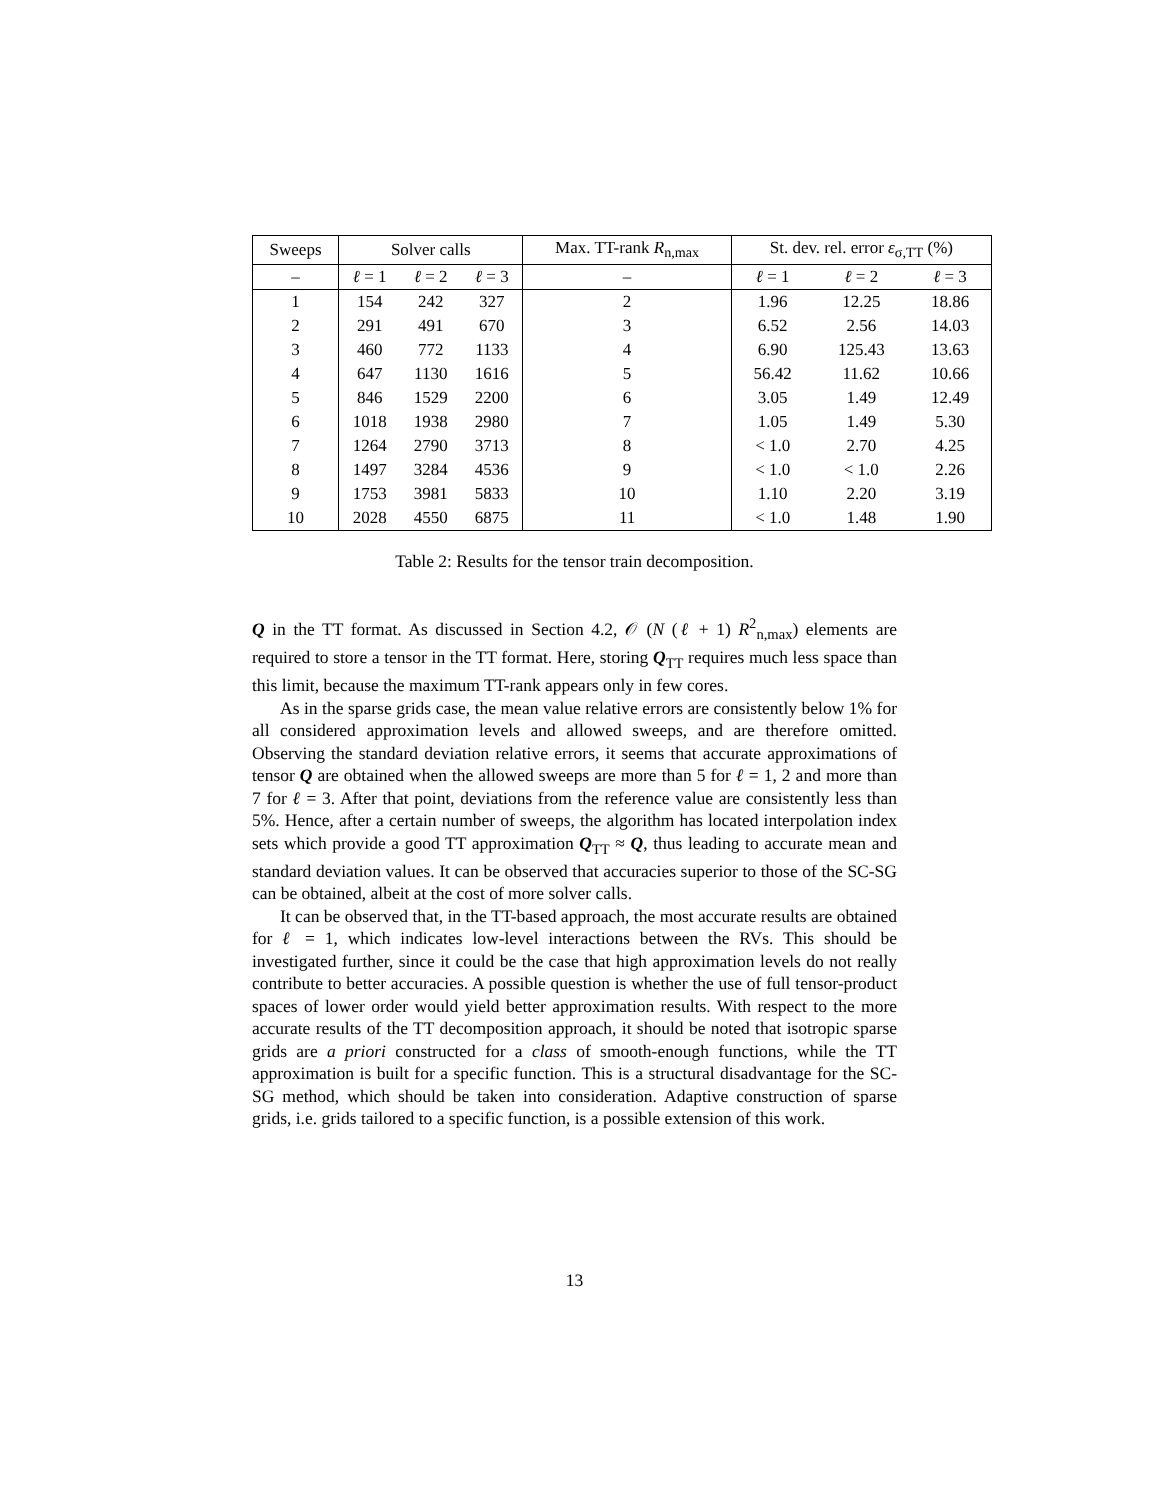| Sweeps | Solver calls | | | Max. TT-rank R<sub>n,max</sub> | St. dev. rel. error ε<sub>σ,TT</sub> (%) | | |
| --- | --- | --- | --- | --- | --- | --- | --- |
| – | ℓ = 1 | ℓ = 2 | ℓ = 3 | – | ℓ = 1 | ℓ = 2 | ℓ = 3 |
| 1 | 154 | 242 | 327 | 2 | 1.96 | 12.25 | 18.86 |
| 2 | 291 | 491 | 670 | 3 | 6.52 | 2.56 | 14.03 |
| 3 | 460 | 772 | 1133 | 4 | 6.90 | 125.43 | 13.63 |
| 4 | 647 | 1130 | 1616 | 5 | 56.42 | 11.62 | 10.66 |
| 5 | 846 | 1529 | 2200 | 6 | 3.05 | 1.49 | 12.49 |
| 6 | 1018 | 1938 | 2980 | 7 | 1.05 | 1.49 | 5.30 |
| 7 | 1264 | 2790 | 3713 | 8 | < 1.0 | 2.70 | 4.25 |
| 8 | 1497 | 3284 | 4536 | 9 | < 1.0 | < 1.0 | 2.26 |
| 9 | 1753 | 3981 | 5833 | 10 | 1.10 | 2.20 | 3.19 |
| 10 | 2028 | 4550 | 6875 | 11 | < 1.0 | 1.48 | 1.90 |
Table 2: Results for the tensor train decomposition.
Q in the TT format. As discussed in Section 4.2, 𝒪 (N (ℓ + 1) R<sup>2</sup><sub>n,max</sub>) elements are required to store a tensor in the TT format. Here, storing Q<sub>TT</sub> requires much less space than this limit, because the maximum TT-rank appears only in few cores.
As in the sparse grids case, the mean value relative errors are consistently below 1% for all considered approximation levels and allowed sweeps, and are therefore omitted. Observing the standard deviation relative errors, it seems that accurate approximations of tensor Q are obtained when the allowed sweeps are more than 5 for ℓ = 1, 2 and more than 7 for ℓ = 3. After that point, deviations from the reference value are consistently less than 5%. Hence, after a certain number of sweeps, the algorithm has located interpolation index sets which provide a good TT approximation Q<sub>TT</sub> ≈ Q, thus leading to accurate mean and standard deviation values. It can be observed that accuracies superior to those of the SC-SG can be obtained, albeit at the cost of more solver calls.
It can be observed that, in the TT-based approach, the most accurate results are obtained for ℓ = 1, which indicates low-level interactions between the RVs. This should be investigated further, since it could be the case that high approximation levels do not really contribute to better accuracies. A possible question is whether the use of full tensor-product spaces of lower order would yield better approximation results. With respect to the more accurate results of the TT decomposition approach, it should be noted that isotropic sparse grids are a priori constructed for a class of smooth-enough functions, while the TT approximation is built for a specific function. This is a structural disadvantage for the SC-SG method, which should be taken into consideration. Adaptive construction of sparse grids, i.e. grids tailored to a specific function, is a possible extension of this work.
13